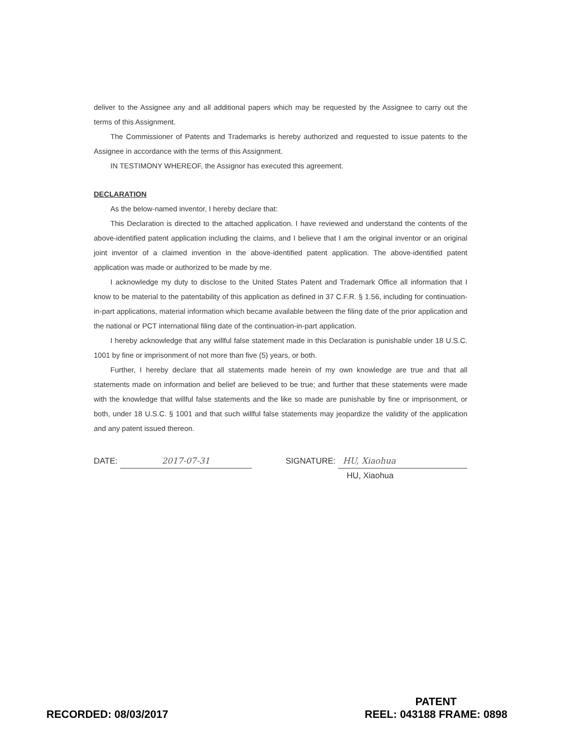deliver to the Assignee any and all additional papers which may be requested by the Assignee to carry out the terms of this Assignment.
The Commissioner of Patents and Trademarks is hereby authorized and requested to issue patents to the Assignee in accordance with the terms of this Assignment.
IN TESTIMONY WHEREOF, the Assignor has executed this agreement.
DECLARATION
As the below-named inventor, I hereby declare that:
This Declaration is directed to the attached application. I have reviewed and understand the contents of the above-identified patent application including the claims, and I believe that I am the original inventor or an original joint inventor of a claimed invention in the above-identified patent application. The above-identified patent application was made or authorized to be made by me.
I acknowledge my duty to disclose to the United States Patent and Trademark Office all information that I know to be material to the patentability of this application as defined in 37 C.F.R. § 1.56, including for continuation-in-part applications, material information which became available between the filing date of the prior application and the national or PCT international filing date of the continuation-in-part application.
I hereby acknowledge that any willful false statement made in this Declaration is punishable under 18 U.S.C. 1001 by fine or imprisonment of not more than five (5) years, or both.
Further, I hereby declare that all statements made herein of my own knowledge are true and that all statements made on information and belief are believed to be true; and further that these statements were made with the knowledge that willful false statements and the like so made are punishable by fine or imprisonment, or both, under 18 U.S.C. § 1001 and that such willful false statements may jeopardize the validity of the application and any patent issued thereon.
DATE: 2017-07-31 SIGNATURE: HU, Xiaohua
HU, Xiaohua
RECORDED: 08/03/2017
PATENT
REEL: 043188 FRAME: 0898